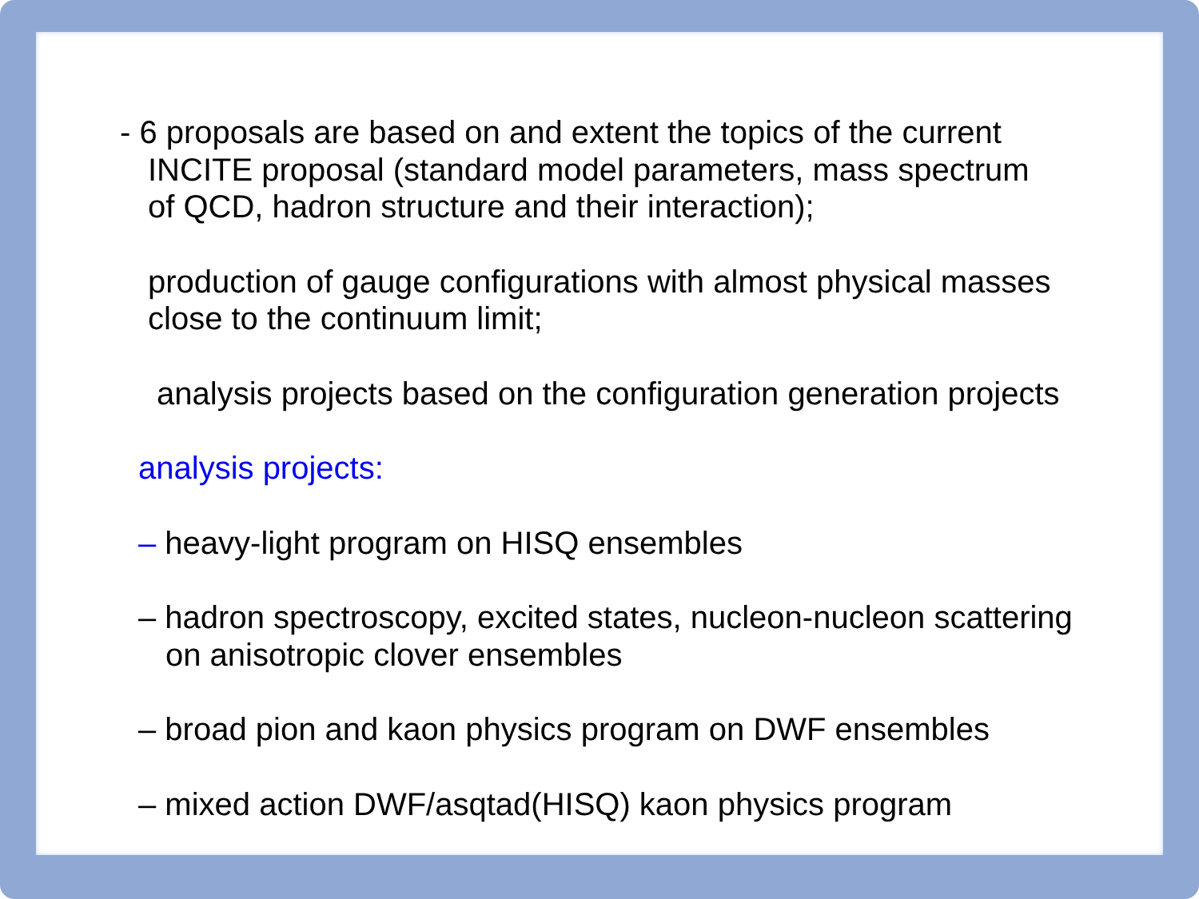- 6 proposals are based on and extent the topics of the current
INCITE proposal (standard model parameters, mass spectrum
of QCD, hadron structure and their interaction);
production of gauge configurations with almost physical masses
close to the continuum limit;
analysis projects based on the configuration generation projects
analysis projects:
– heavy-light program on HISQ ensembles
– hadron spectroscopy, excited states, nucleon-nucleon scattering
on anisotropic clover ensembles
– broad pion and kaon physics program on DWF ensembles
– mixed action DWF/asqtad(HISQ) kaon physics program